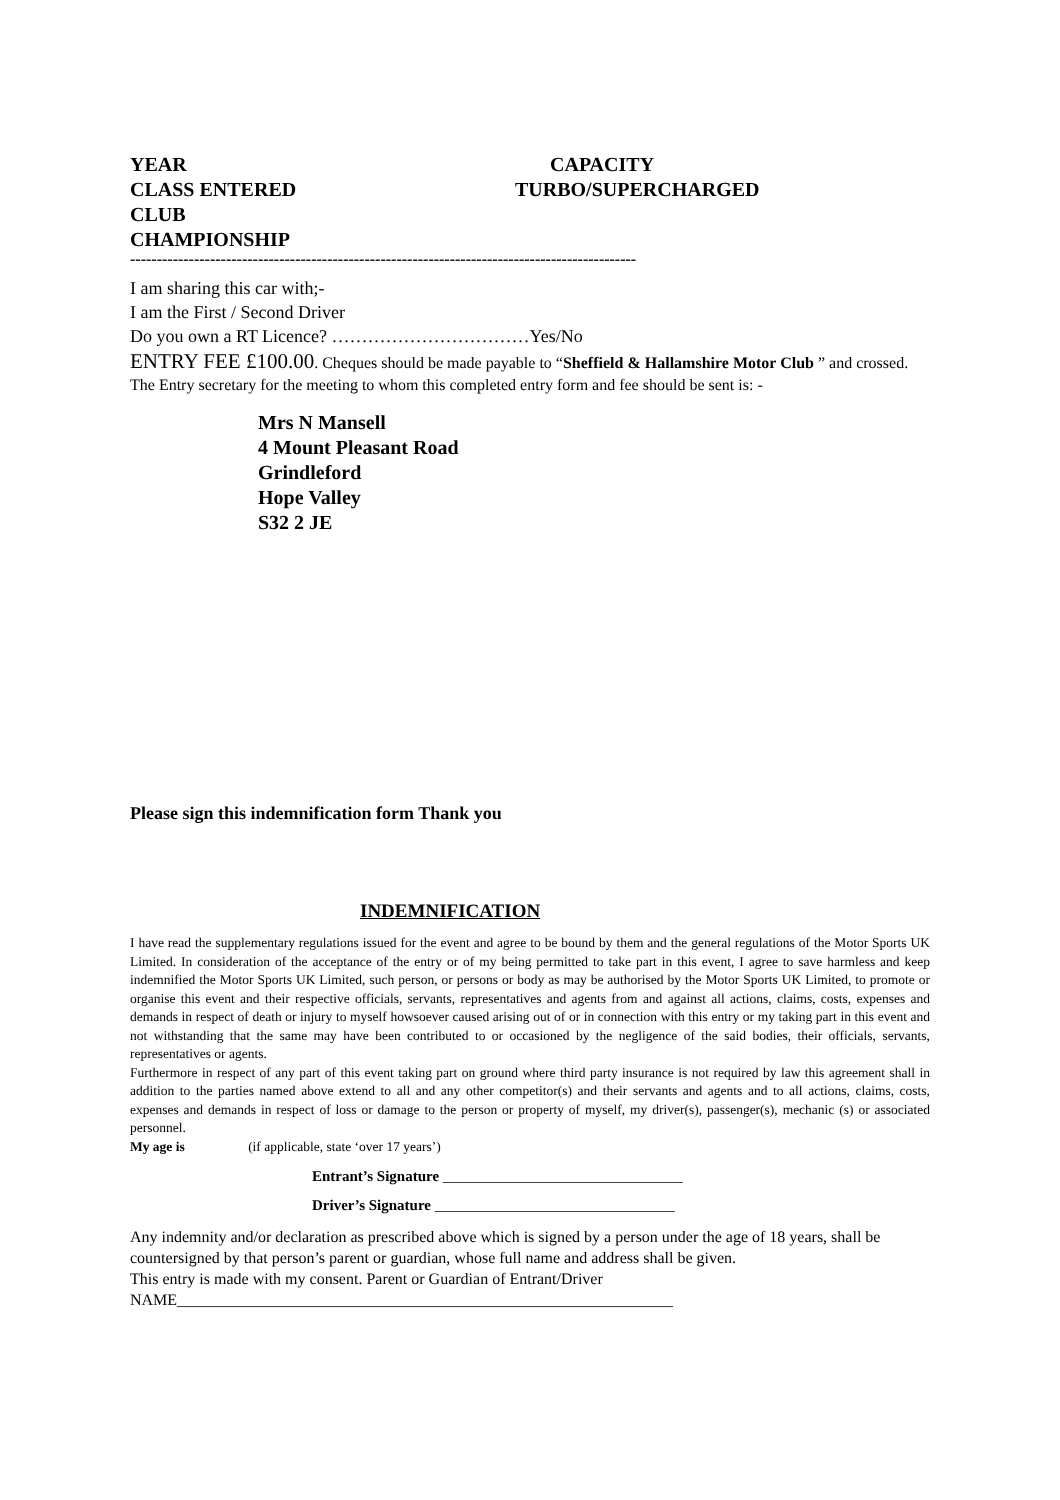YEAR CAPACITY
CLASS ENTERED TURBO/SUPERCHARGED
CLUB
CHAMPIONSHIP
-----------------------------------------------------------------------------------------------
I am sharing this car with;-
I am the First / Second Driver
Do you own a RT Licence? ……………………………Yes/No
ENTRY FEE £100.00. Cheques should be made payable to “Sheffield & Hallamshire Motor Club ” and crossed. The Entry secretary for the meeting to whom this completed entry form and fee should be sent is: -
Mrs N Mansell
4 Mount Pleasant Road
Grindleford
Hope Valley
S32 2 JE
Please sign this indemnification form Thank you
INDEMNIFICATION
I have read the supplementary regulations issued for the event and agree to be bound by them and the general regulations of the Motor Sports UK Limited. In consideration of the acceptance of the entry or of my being permitted to take part in this event, I agree to save harmless and keep indemnified the Motor Sports UK Limited, such person, or persons or body as may be authorised by the Motor Sports UK Limited, to promote or organise this event and their respective officials, servants, representatives and agents from and against all actions, claims, costs, expenses and demands in respect of death or injury to myself howsoever caused arising out of or in connection with this entry or my taking part in this event and not withstanding that the same may have been contributed to or occasioned by the negligence of the said bodies, their officials, servants, representatives or agents.
Furthermore in respect of any part of this event taking part on ground where third party insurance is not required by law this agreement shall in addition to the parties named above extend to all and any other competitor(s) and their servants and agents and to all actions, claims, costs, expenses and demands in respect of loss or damage to the person or property of myself, my driver(s), passenger(s), mechanic (s) or associated personnel.
My age is (if applicable, state ‘over 17 years’)
Entrant’s Signature ________________________________
Driver’s Signature ________________________________
Any indemnity and/or declaration as prescribed above which is signed by a person under the age of 18 years, shall be countersigned by that person’s parent or guardian, whose full name and address shall be given.
This entry is made with my consent. Parent or Guardian of Entrant/Driver
NAME______________________________________________________________